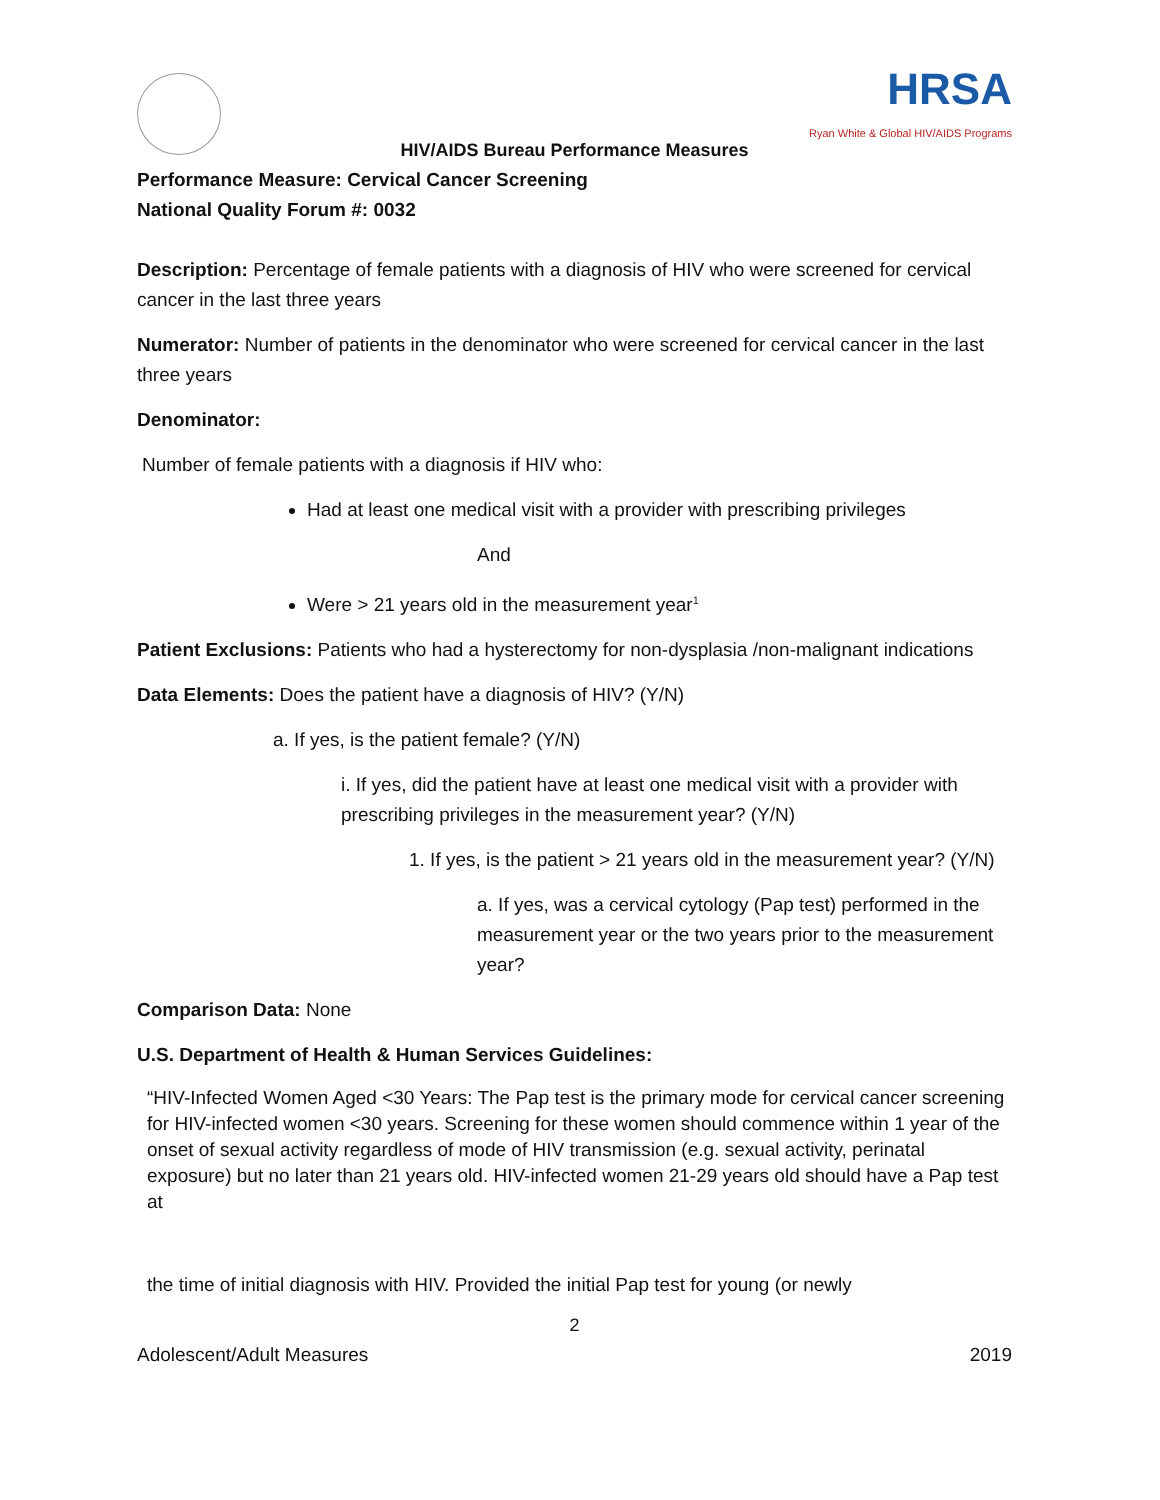HRSA
Ryan White & Global HIV/AIDS Programs
HIV/AIDS Bureau Performance Measures
Performance Measure: Cervical Cancer Screening
National Quality Forum #: 0032
Description: Percentage of female patients with a diagnosis of HIV who were screened for cervical cancer in the last three years
Numerator: Number of patients in the denominator who were screened for cervical cancer in the last three years
Denominator:
Number of female patients with a diagnosis if HIV who:
Had at least one medical visit with a provider with prescribing privileges
And
Were > 21 years old in the measurement year<sup>1</sup>
Patient Exclusions: Patients who had a hysterectomy for non-dysplasia /non-malignant indications
Data Elements: Does the patient have a diagnosis of HIV? (Y/N)
a. If yes, is the patient female? (Y/N)
i. If yes, did the patient have at least one medical visit with a provider with prescribing privileges in the measurement year? (Y/N)
1. If yes, is the patient > 21 years old in the measurement year? (Y/N)
a. If yes, was a cervical cytology (Pap test) performed in the measurement year or the two years prior to the measurement year?
Comparison Data: None
U.S. Department of Health & Human Services Guidelines:
“HIV-Infected Women Aged <30 Years: The Pap test is the primary mode for cervical cancer screening for HIV-infected women <30 years. Screening for these women should commence within 1 year of the onset of sexual activity regardless of mode of HIV transmission (e.g. sexual activity, perinatal exposure) but no later than 21 years old. HIV-infected women 21-29 years old should have a Pap test at
the time of initial diagnosis with HIV. Provided the initial Pap test for young (or newly
2
Adolescent/Adult Measures 2019